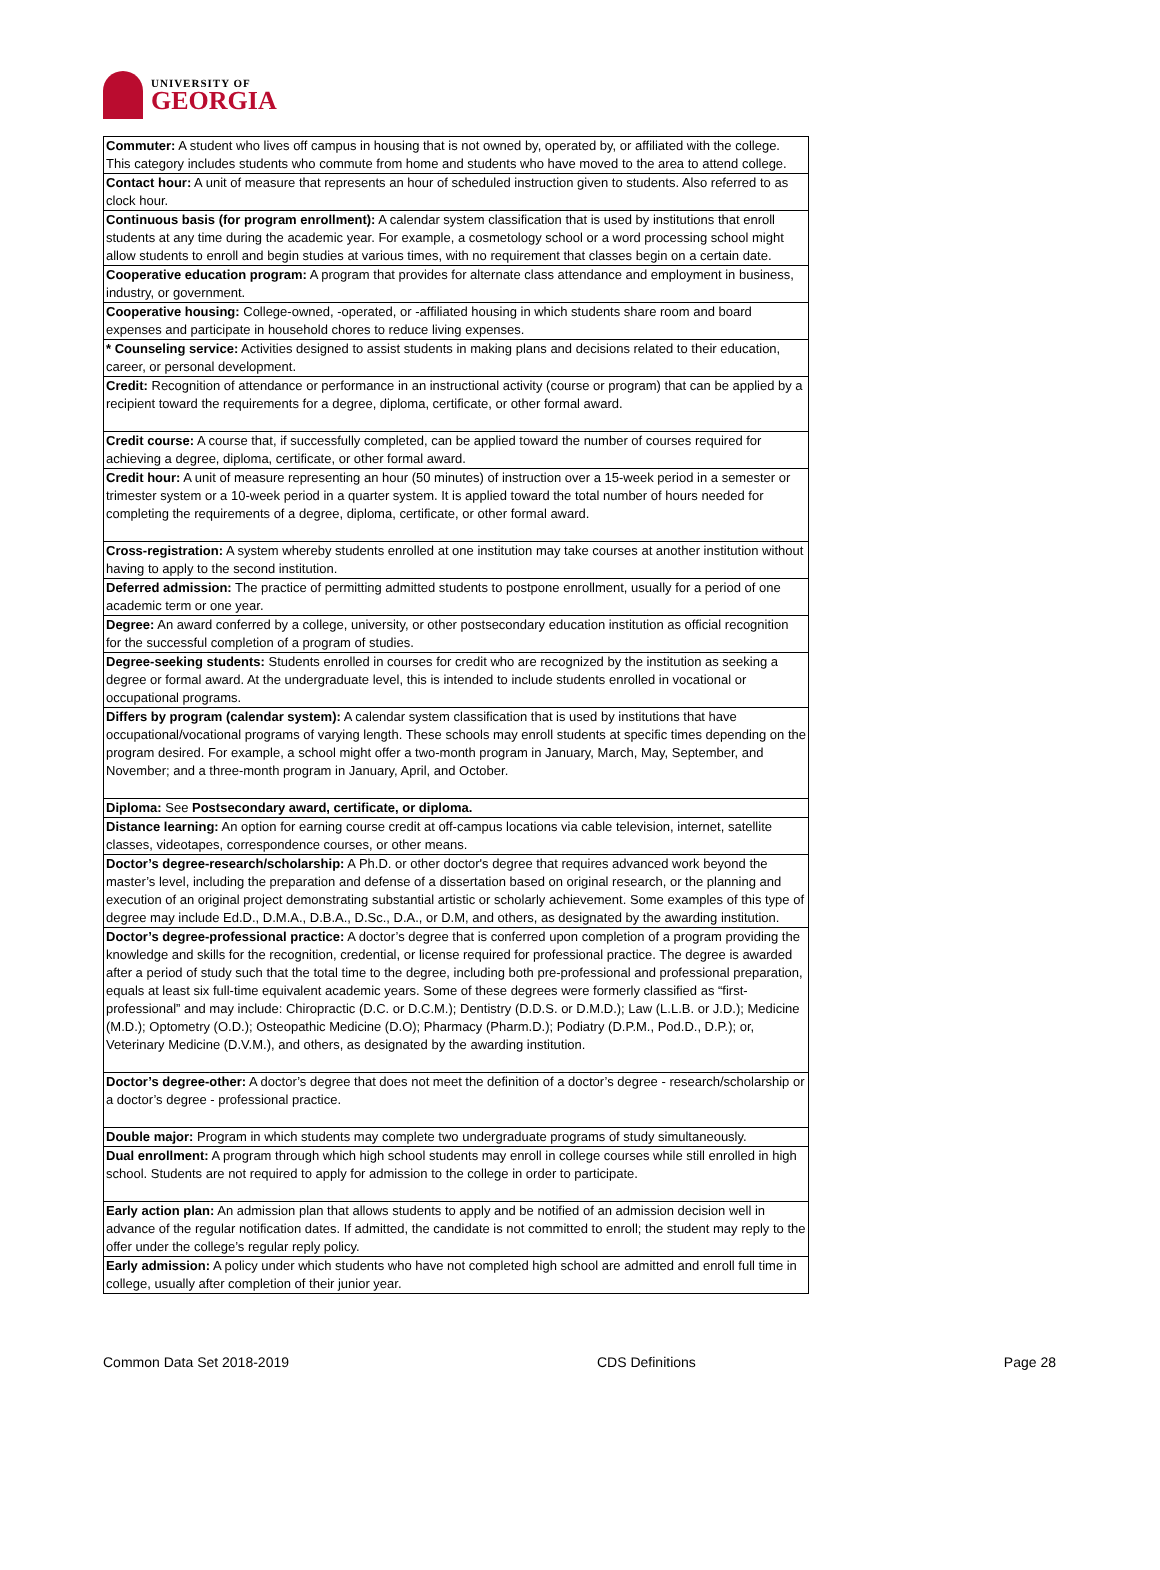UNIVERSITY OF
GEORGIA
| Commuter: A student who lives off campus in housing that is not owned by, operated by, or affiliated with the college. This category includes students who commute from home and students who have moved to the area to attend college. |
| Contact hour: A unit of measure that represents an hour of scheduled instruction given to students. Also referred to as clock hour. |
| Continuous basis (for program enrollment): A calendar system classification that is used by institutions that enroll students at any time during the academic year. For example, a cosmetology school or a word processing school might allow students to enroll and begin studies at various times, with no requirement that classes begin on a certain date. |
| Cooperative education program: A program that provides for alternate class attendance and employment in business, industry, or government. |
| Cooperative housing: College-owned, -operated, or -affiliated housing in which students share room and board expenses and participate in household chores to reduce living expenses. |
| * Counseling service: Activities designed to assist students in making plans and decisions related to their education, career, or personal development. |
| Credit: Recognition of attendance or performance in an instructional activity (course or program) that can be applied by a recipient toward the requirements for a degree, diploma, certificate, or other formal award. |
| Credit course: A course that, if successfully completed, can be applied toward the number of courses required for achieving a degree, diploma, certificate, or other formal award. |
| Credit hour: A unit of measure representing an hour (50 minutes) of instruction over a 15-week period in a semester or trimester system or a 10-week period in a quarter system. It is applied toward the total number of hours needed for completing the requirements of a degree, diploma, certificate, or other formal award. |
| Cross-registration: A system whereby students enrolled at one institution may take courses at another institution without having to apply to the second institution. |
| Deferred admission: The practice of permitting admitted students to postpone enrollment, usually for a period of one academic term or one year. |
| Degree: An award conferred by a college, university, or other postsecondary education institution as official recognition for the successful completion of a program of studies. |
| Degree-seeking students: Students enrolled in courses for credit who are recognized by the institution as seeking a degree or formal award. At the undergraduate level, this is intended to include students enrolled in vocational or occupational programs. |
| Differs by program (calendar system): A calendar system classification that is used by institutions that have occupational/vocational programs of varying length. These schools may enroll students at specific times depending on the program desired. For example, a school might offer a two-month program in January, March, May, September, and November; and a three-month program in January, April, and October. |
| Diploma: See Postsecondary award, certificate, or diploma. |
| Distance learning: An option for earning course credit at off-campus locations via cable television, internet, satellite classes, videotapes, correspondence courses, or other means. |
| Doctor’s degree-research/scholarship: A Ph.D. or other doctor's degree that requires advanced work beyond the master’s level, including the preparation and defense of a dissertation based on original research, or the planning and execution of an original project demonstrating substantial artistic or scholarly achievement. Some examples of this type of degree may include Ed.D., D.M.A., D.B.A., D.Sc., D.A., or D.M, and others, as designated by the awarding institution. |
| Doctor’s degree-professional practice: A doctor’s degree that is conferred upon completion of a program providing the knowledge and skills for the recognition, credential, or license required for professional practice. The degree is awarded after a period of study such that the total time to the degree, including both pre-professional and professional preparation, equals at least six full-time equivalent academic years. Some of these degrees were formerly classified as “first-professional” and may include: Chiropractic (D.C. or D.C.M.); Dentistry (D.D.S. or D.M.D.); Law (L.L.B. or J.D.); Medicine (M.D.); Optometry (O.D.); Osteopathic Medicine (D.O); Pharmacy (Pharm.D.); Podiatry (D.P.M., Pod.D., D.P.); or, Veterinary Medicine (D.V.M.), and others, as designated by the awarding institution. |
| Doctor’s degree-other: A doctor’s degree that does not meet the definition of a doctor’s degree - research/scholarship or a doctor’s degree - professional practice. |
| Double major: Program in which students may complete two undergraduate programs of study simultaneously. |
| Dual enrollment: A program through which high school students may enroll in college courses while still enrolled in high school. Students are not required to apply for admission to the college in order to participate. |
| Early action plan: An admission plan that allows students to apply and be notified of an admission decision well in advance of the regular notification dates. If admitted, the candidate is not committed to enroll; the student may reply to the offer under the college’s regular reply policy. |
| Early admission: A policy under which students who have not completed high school are admitted and enroll full time in college, usually after completion of their junior year. |
Common Data Set 2018-2019 CDS Definitions Page 28